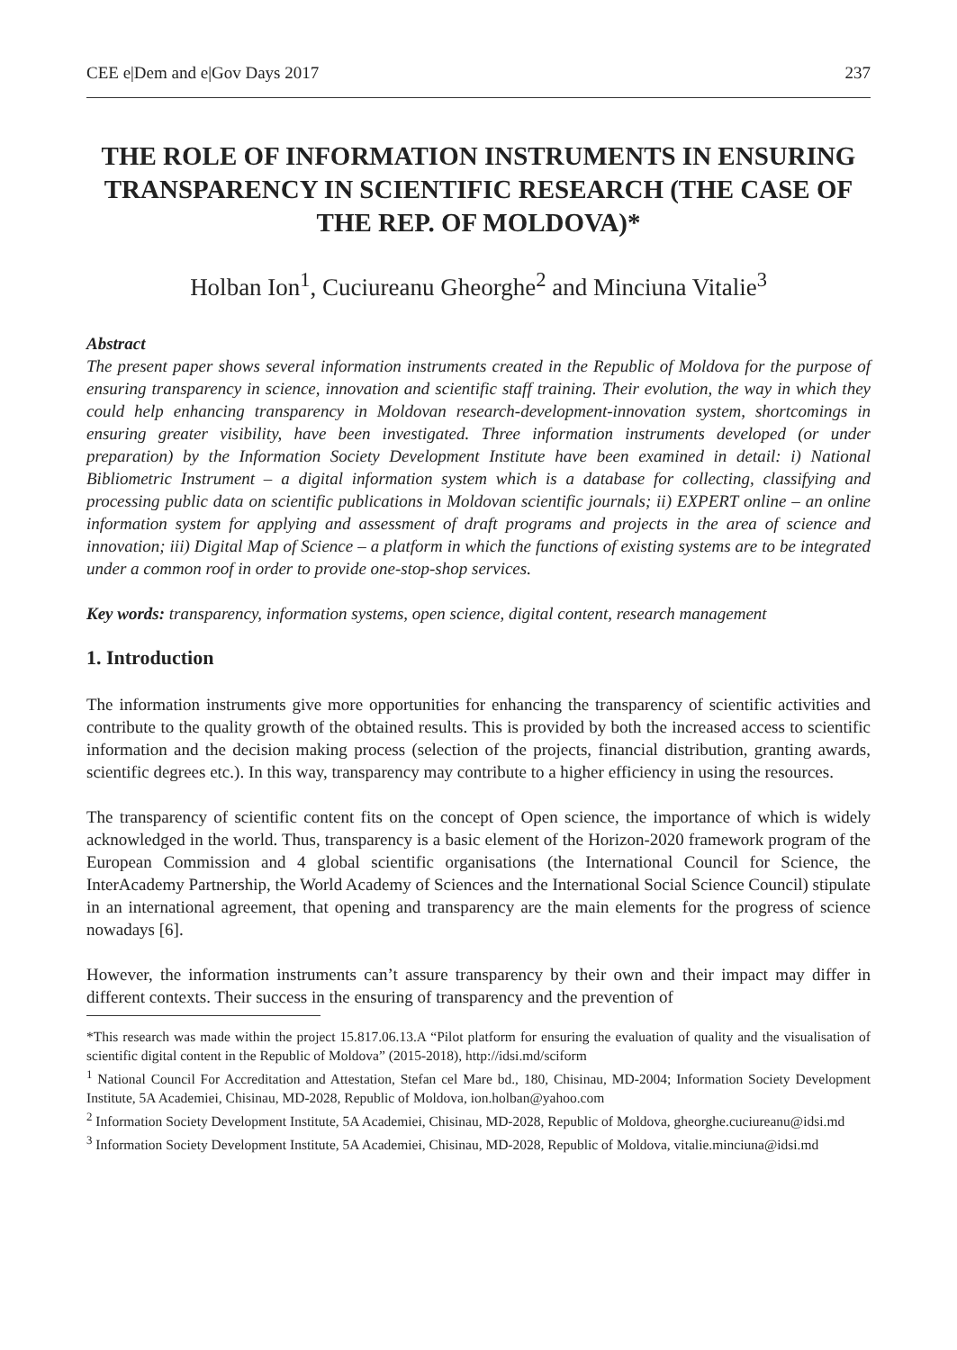CEE e|Dem and e|Gov Days 2017 237
THE ROLE OF INFORMATION INSTRUMENTS IN ENSURING TRANSPARENCY IN SCIENTIFIC RESEARCH (THE CASE OF THE REP. OF MOLDOVA)*
Holban Ion<sup>1</sup>, Cuciureanu Gheorghe<sup>2</sup> and Minciuna Vitalie<sup>3</sup>
Abstract
The present paper shows several information instruments created in the Republic of Moldova for the purpose of ensuring transparency in science, innovation and scientific staff training. Their evolution, the way in which they could help enhancing transparency in Moldovan research-development-innovation system, shortcomings in ensuring greater visibility, have been investigated. Three information instruments developed (or under preparation) by the Information Society Development Institute have been examined in detail: i) National Bibliometric Instrument – a digital information system which is a database for collecting, classifying and processing public data on scientific publications in Moldovan scientific journals; ii) EXPERT online – an online information system for applying and assessment of draft programs and projects in the area of science and innovation; iii) Digital Map of Science – a platform in which the functions of existing systems are to be integrated under a common roof in order to provide one-stop-shop services.
Key words: transparency, information systems, open science, digital content, research management
1. Introduction
The information instruments give more opportunities for enhancing the transparency of scientific activities and contribute to the quality growth of the obtained results. This is provided by both the increased access to scientific information and the decision making process (selection of the projects, financial distribution, granting awards, scientific degrees etc.). In this way, transparency may contribute to a higher efficiency in using the resources.
The transparency of scientific content fits on the concept of Open science, the importance of which is widely acknowledged in the world. Thus, transparency is a basic element of the Horizon-2020 framework program of the European Commission and 4 global scientific organisations (the International Council for Science, the InterAcademy Partnership, the World Academy of Sciences and the International Social Science Council) stipulate in an international agreement, that opening and transparency are the main elements for the progress of science nowadays [6].
However, the information instruments can’t assure transparency by their own and their impact may differ in different contexts. Their success in the ensuring of transparency and the prevention of
*This research was made within the project 15.817.06.13.A “Pilot platform for ensuring the evaluation of quality and the visualisation of scientific digital content in the Republic of Moldova” (2015-2018), http://idsi.md/sciform
<sup>1</sup> National Council For Accreditation and Attestation, Stefan cel Mare bd., 180, Chisinau, MD-2004; Information Society Development Institute, 5A Academiei, Chisinau, MD-2028, Republic of Moldova, ion.holban@yahoo.com
<sup>2</sup> Information Society Development Institute, 5A Academiei, Chisinau, MD-2028, Republic of Moldova, gheorghe.cuciureanu@idsi.md
<sup>3</sup> Information Society Development Institute, 5A Academiei, Chisinau, MD-2028, Republic of Moldova, vitalie.minciuna@idsi.md